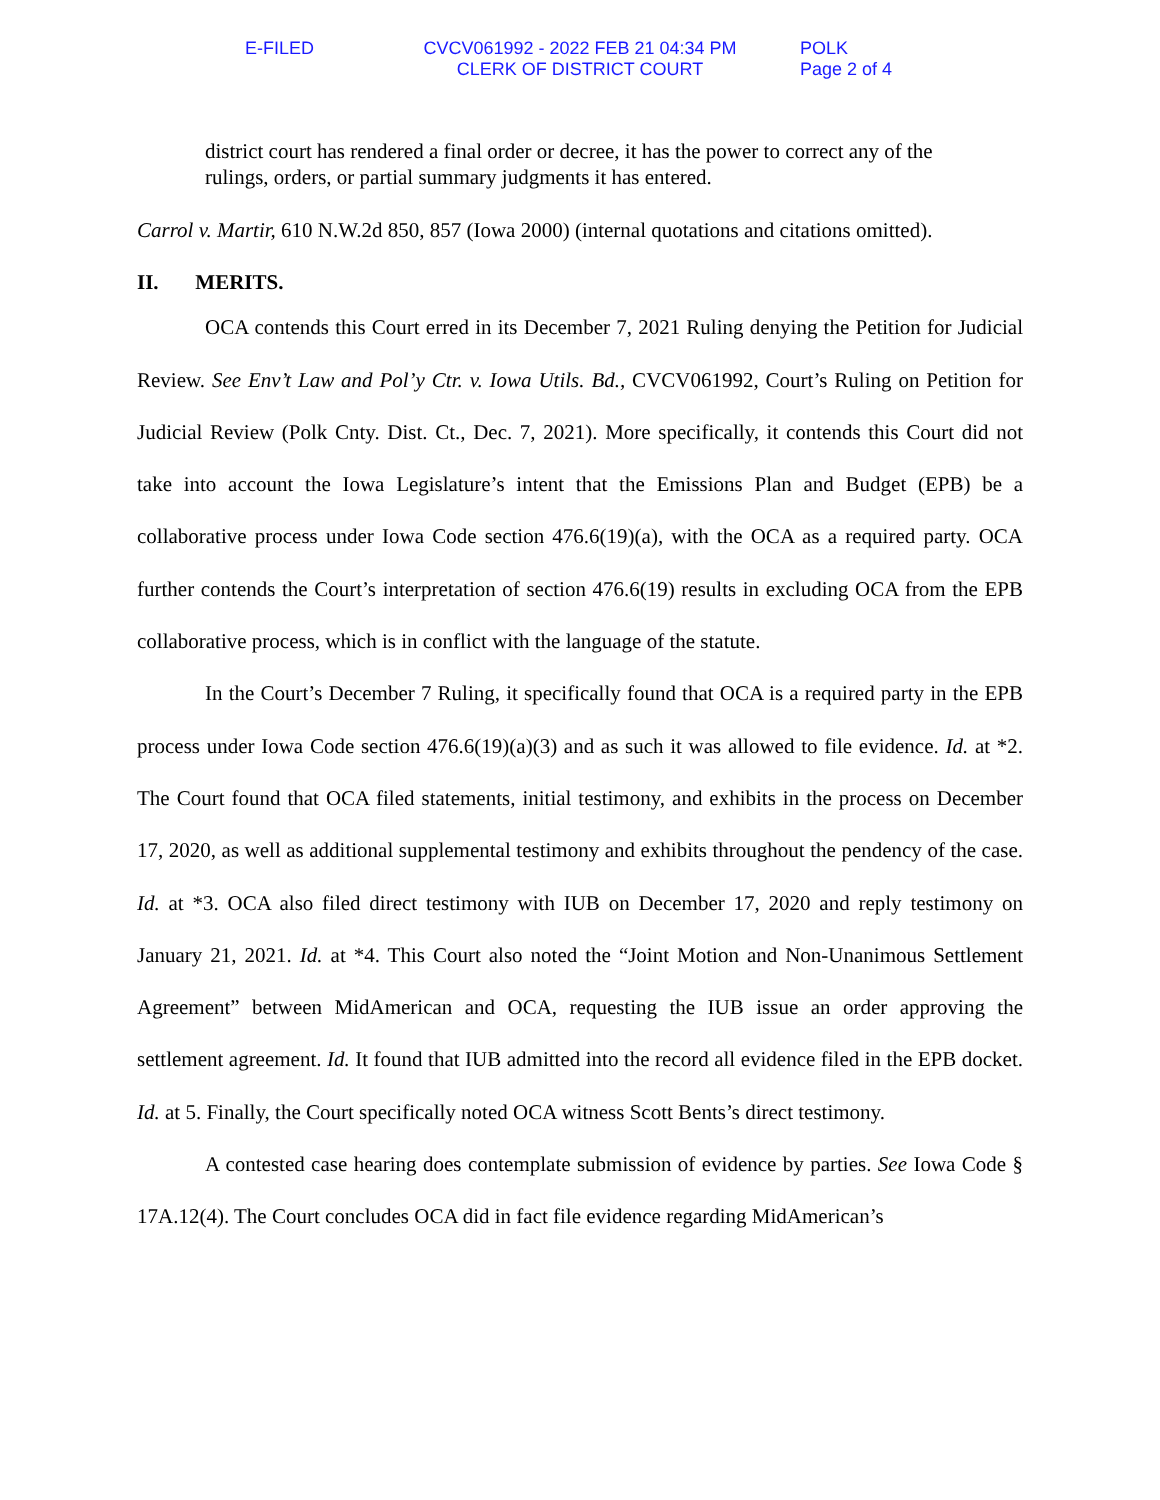E-FILED CVCV061992 - 2022 FEB 21 04:34 PM
CLERK OF DISTRICT COURT
POLK
Page 2 of 4
district court has rendered a final order or decree, it has the power to correct any of the rulings, orders, or partial summary judgments it has entered.
Carrol v. Martir, 610 N.W.2d 850, 857 (Iowa 2000) (internal quotations and citations omitted).
II. MERITS.
OCA contends this Court erred in its December 7, 2021 Ruling denying the Petition for Judicial Review. See Env’t Law and Pol’y Ctr. v. Iowa Utils. Bd., CVCV061992, Court’s Ruling on Petition for Judicial Review (Polk Cnty. Dist. Ct., Dec. 7, 2021). More specifically, it contends this Court did not take into account the Iowa Legislature’s intent that the Emissions Plan and Budget (EPB) be a collaborative process under Iowa Code section 476.6(19)(a), with the OCA as a required party. OCA further contends the Court’s interpretation of section 476.6(19) results in excluding OCA from the EPB collaborative process, which is in conflict with the language of the statute.
In the Court’s December 7 Ruling, it specifically found that OCA is a required party in the EPB process under Iowa Code section 476.6(19)(a)(3) and as such it was allowed to file evidence. Id. at *2. The Court found that OCA filed statements, initial testimony, and exhibits in the process on December 17, 2020, as well as additional supplemental testimony and exhibits throughout the pendency of the case. Id. at *3. OCA also filed direct testimony with IUB on December 17, 2020 and reply testimony on January 21, 2021. Id. at *4. This Court also noted the “Joint Motion and Non-Unanimous Settlement Agreement” between MidAmerican and OCA, requesting the IUB issue an order approving the settlement agreement. Id. It found that IUB admitted into the record all evidence filed in the EPB docket. Id. at 5. Finally, the Court specifically noted OCA witness Scott Bents’s direct testimony.
A contested case hearing does contemplate submission of evidence by parties. See Iowa Code § 17A.12(4). The Court concludes OCA did in fact file evidence regarding MidAmerican’s